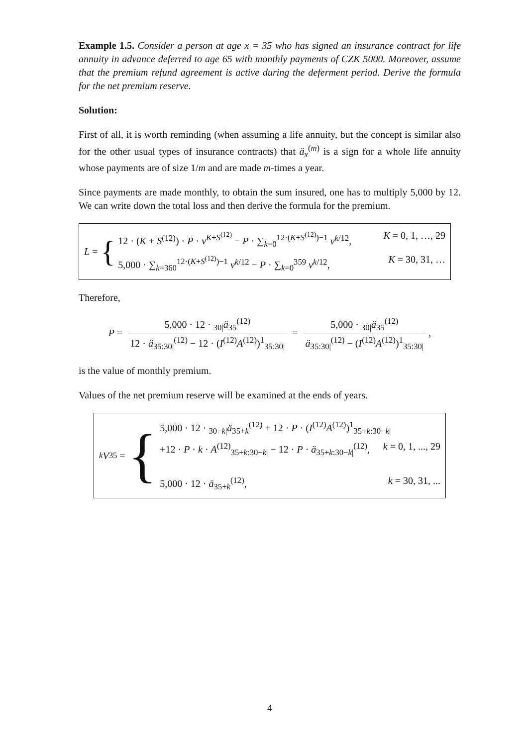Example 1.5. Consider a person at age x = 35 who has signed an insurance contract for life annuity in advance deferred to age 65 with monthly payments of CZK 5000. Moreover, assume that the premium refund agreement is active during the deferment period. Derive the formula for the net premium reserve.
Solution:
First of all, it is worth reminding (when assuming a life annuity, but the concept is similar also for the other usual types of insurance contracts) that ä<sub>x</sub><sup>(m)</sup> is a sign for a whole life annuity whose payments are of size 1/m and are made m-times a year.
Since payments are made monthly, to obtain the sum insured, one has to multiply 5,000 by 12. We can write down the total loss and then derive the formula for the premium.
L = {
12 · (K + S<sup>(12)</sup>) · P · v<sup>K+S<sup>(12)</sup></sup> − P · ∑<sub>k=0</sub><sup>12·(K+S<sup>(12)</sup>)−1</sup> v<sup>k/12</sup>, K = 0, 1, …, 29
5,000 · ∑<sub>k=360</sub><sup>12·(K+S<sup>(12)</sup>)−1</sup> v<sup>k/12</sup> − P · ∑<sub>k=0</sub><sup>359</sup> v<sup>k/12</sup>, K = 30, 31, …
Therefore,
P = 5,000 · 12 · <sub>30|</sub>ä<sub>35</sub><sup>(12)</sup> 12 · ä<sub>35:30|</sub><sup>(12)</sup> − 12 · (I<sup>(12)</sup>A<sup>(12)</sup>)<sup>1</sup><sub>35:30|</sub> = 5,000 · <sub>30|</sub>ä<sub>35</sub><sup>(12)</sup> ä<sub>35:30|</sub><sup>(12)</sup> − (I<sup>(12)</sup>A<sup>(12)</sup>)<sup>1</sup><sub>35:30|</sub>,
is the value of monthly premium.
Values of the net premium reserve will be examined at the ends of years.
<sub>k</sub> V<sub>35</sub> = {
5,000 · 12 · <sub>30−k|</sub>ä<sub>35+k</sub><sup>(12)</sup> + 12 · P · (I<sup>(12)</sup>A<sup>(12)</sup>)<sup>1</sup><sub>35+k:30−k|</sub>
+12 · P · k · A<sup>(12)</sup><sub>35+k:30−k|</sub> − 12 · P · ä<sub>35+k:30−k|</sub><sup>(12)</sup>, k = 0, 1, ..., 29
5,000 · 12 · ä<sub>35+k</sub><sup>(12)</sup>, k = 30, 31, ...
4